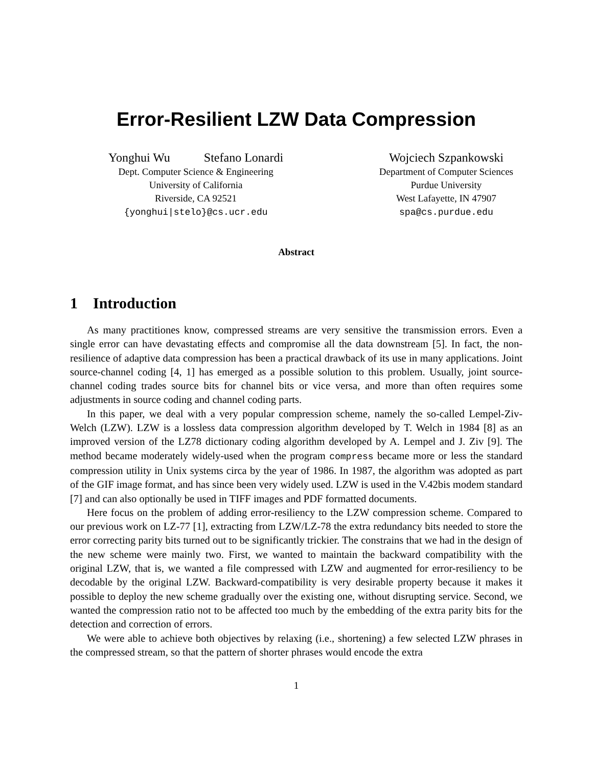Error-Resilient LZW Data Compression
Yonghui Wu Stefano Lonardi
Dept. Computer Science & Engineering
University of California
Riverside, CA 92521
{yonghui|stelo}@cs.ucr.edu
Wojciech Szpankowski
Department of Computer Sciences
Purdue University
West Lafayette, IN 47907
spa@cs.purdue.edu
Abstract
1 Introduction
As many practitiones know, compressed streams are very sensitive the transmission errors. Even a single error can have devastating effects and compromise all the data downstream [5]. In fact, the non-resilience of adaptive data compression has been a practical drawback of its use in many applications. Joint source-channel coding [4, 1] has emerged as a possible solution to this problem. Usually, joint source-channel coding trades source bits for channel bits or vice versa, and more than often requires some adjustments in source coding and channel coding parts.
In this paper, we deal with a very popular compression scheme, namely the so-called Lempel-Ziv-Welch (LZW). LZW is a lossless data compression algorithm developed by T. Welch in 1984 [8] as an improved version of the LZ78 dictionary coding algorithm developed by A. Lempel and J. Ziv [9]. The method became moderately widely-used when the program compress became more or less the standard compression utility in Unix systems circa by the year of 1986. In 1987, the algorithm was adopted as part of the GIF image format, and has since been very widely used. LZW is used in the V.42bis modem standard [7] and can also optionally be used in TIFF images and PDF formatted documents.
Here focus on the problem of adding error-resiliency to the LZW compression scheme. Compared to our previous work on LZ-77 [1], extracting from LZW/LZ-78 the extra redundancy bits needed to store the error correcting parity bits turned out to be significantly trickier. The constrains that we had in the design of the new scheme were mainly two. First, we wanted to maintain the backward compatibility with the original LZW, that is, we wanted a file compressed with LZW and augmented for error-resiliency to be decodable by the original LZW. Backward-compatibility is very desirable property because it makes it possible to deploy the new scheme gradually over the existing one, without disrupting service. Second, we wanted the compression ratio not to be affected too much by the embedding of the extra parity bits for the detection and correction of errors.
We were able to achieve both objectives by relaxing (i.e., shortening) a few selected LZW phrases in the compressed stream, so that the pattern of shorter phrases would encode the extra
1